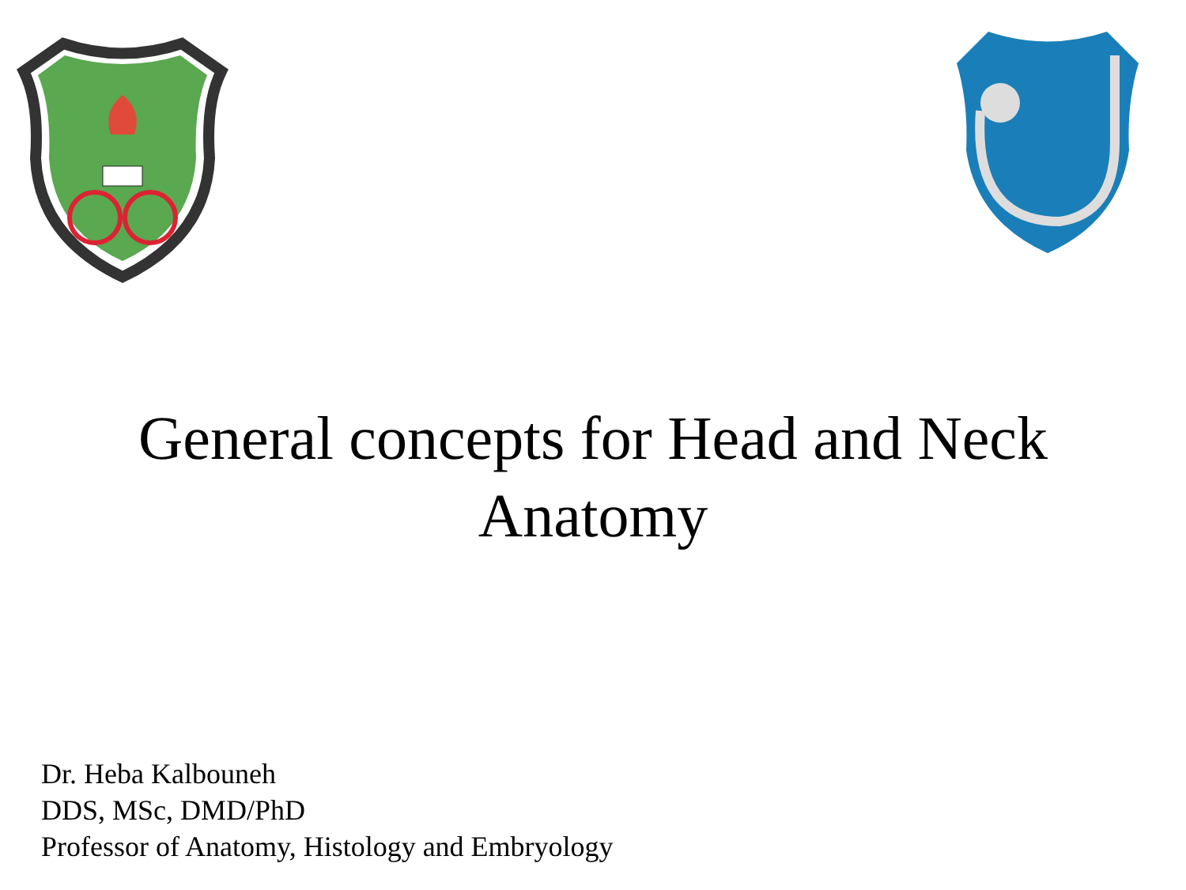General concepts for Head and Neck Anatomy
Dr. Heba Kalbouneh
DDS, MSc, DMD/PhD
Professor of Anatomy, Histology and Embryology